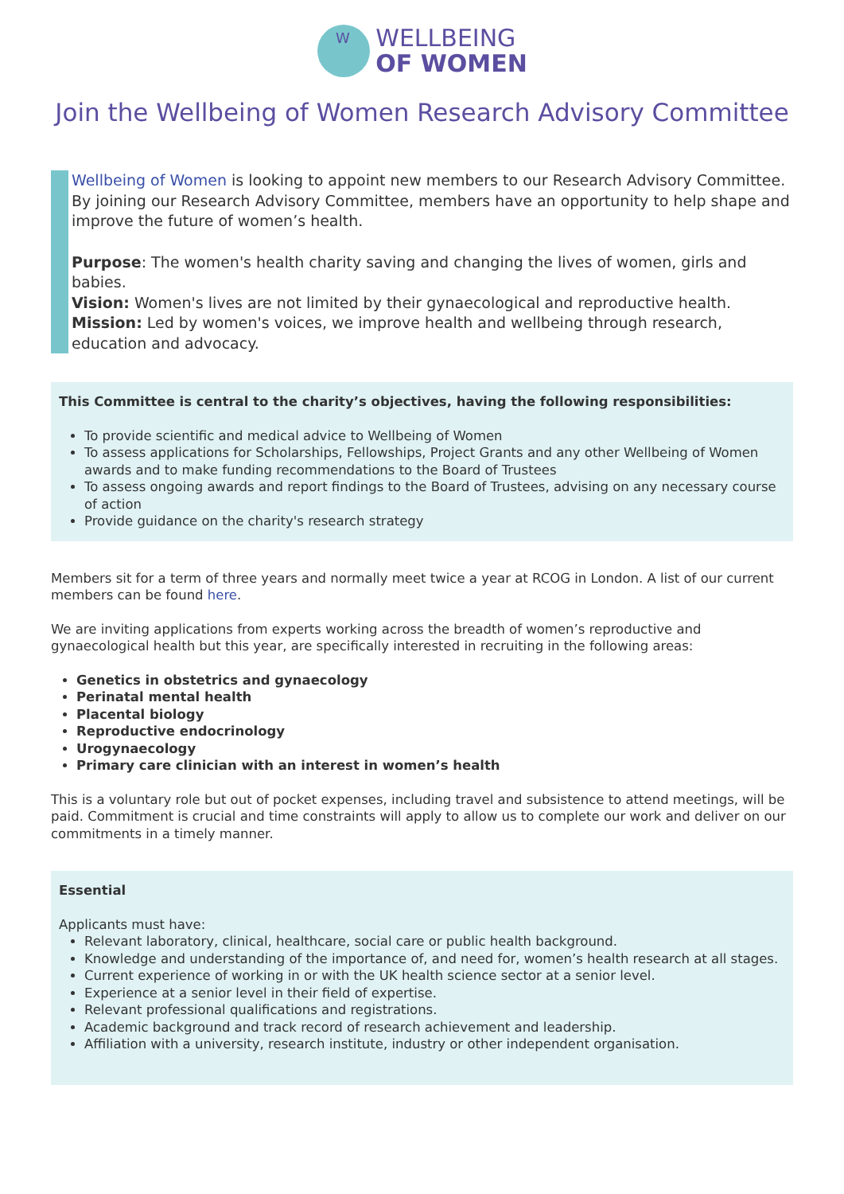W
WELLBEING
OF WOMEN
Join the Wellbeing of Women Research Advisory Committee
Wellbeing of Women is looking to appoint new members to our Research Advisory Committee. By joining our Research Advisory Committee, members have an opportunity to help shape and improve the future of women’s health.
Purpose: The women's health charity saving and changing the lives of women, girls and babies.
Vision: Women's lives are not limited by their gynaecological and reproductive health.
Mission: Led by women's voices, we improve health and wellbeing through research, education and advocacy.
This Committee is central to the charity’s objectives, having the following responsibilities:
To provide scientific and medical advice to Wellbeing of Women
To assess applications for Scholarships, Fellowships, Project Grants and any other Wellbeing of Women awards and to make funding recommendations to the Board of Trustees
To assess ongoing awards and report findings to the Board of Trustees, advising on any necessary course of action
Provide guidance on the charity's research strategy
Members sit for a term of three years and normally meet twice a year at RCOG in London. A list of our current members can be found here.
We are inviting applications from experts working across the breadth of women’s reproductive and gynaecological health but this year, are specifically interested in recruiting in the following areas:
Genetics in obstetrics and gynaecology
Perinatal mental health
Placental biology
Reproductive endocrinology
Urogynaecology
Primary care clinician with an interest in women’s health
This is a voluntary role but out of pocket expenses, including travel and subsistence to attend meetings, will be paid. Commitment is crucial and time constraints will apply to allow us to complete our work and deliver on our commitments in a timely manner.
Essential
Applicants must have:
Relevant laboratory, clinical, healthcare, social care or public health background.
Knowledge and understanding of the importance of, and need for, women’s health research at all stages.
Current experience of working in or with the UK health science sector at a senior level.
Experience at a senior level in their field of expertise.
Relevant professional qualifications and registrations.
Academic background and track record of research achievement and leadership.
Affiliation with a university, research institute, industry or other independent organisation.